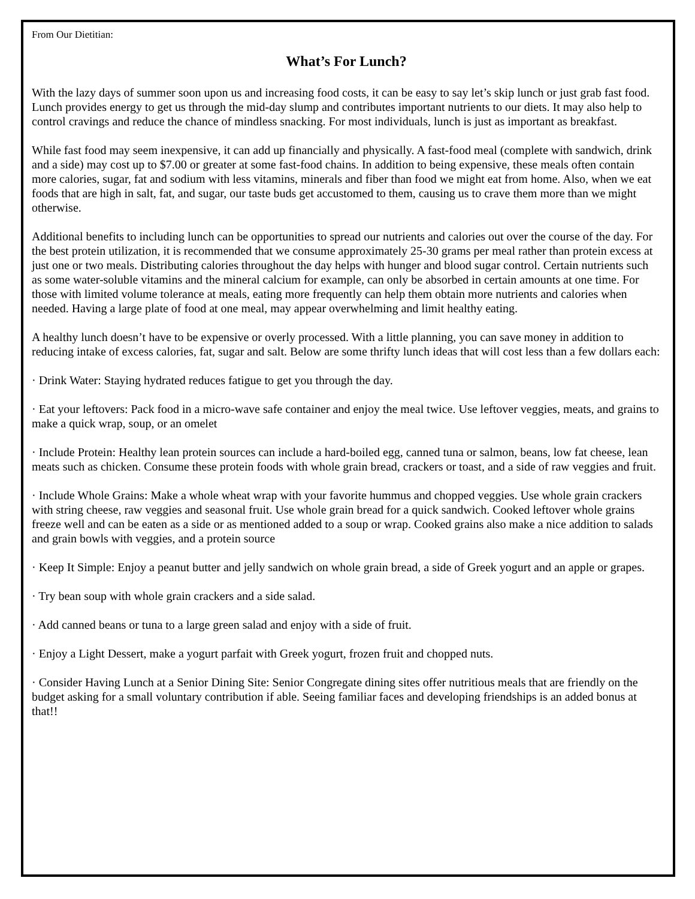From Our Dietitian:
What’s For Lunch?
With the lazy days of summer soon upon us and increasing food costs, it can be easy to say let’s skip lunch or just grab fast food. Lunch provides energy to get us through the mid-day slump and contributes important nutrients to our diets. It may also help to control cravings and reduce the chance of mindless snacking. For most individuals, lunch is just as important as breakfast.
While fast food may seem inexpensive, it can add up financially and physically. A fast-food meal (complete with sandwich, drink and a side) may cost up to $7.00 or greater at some fast-food chains. In addition to being expensive, these meals often contain more calories, sugar, fat and sodium with less vitamins, minerals and fiber than food we might eat from home. Also, when we eat foods that are high in salt, fat, and sugar, our taste buds get accustomed to them, causing us to crave them more than we might otherwise.
Additional benefits to including lunch can be opportunities to spread our nutrients and calories out over the course of the day. For the best protein utilization, it is recommended that we consume approximately 25-30 grams per meal rather than protein excess at just one or two meals. Distributing calories throughout the day helps with hunger and blood sugar control. Certain nutrients such as some water-soluble vitamins and the mineral calcium for example, can only be absorbed in certain amounts at one time. For those with limited volume tolerance at meals, eating more frequently can help them obtain more nutrients and calories when needed. Having a large plate of food at one meal, may appear overwhelming and limit healthy eating.
A healthy lunch doesn’t have to be expensive or overly processed. With a little planning, you can save money in addition to reducing intake of excess calories, fat, sugar and salt. Below are some thrifty lunch ideas that will cost less than a few dollars each:
· Drink Water: Staying hydrated reduces fatigue to get you through the day.
· Eat your leftovers: Pack food in a micro-wave safe container and enjoy the meal twice. Use leftover veggies, meats, and grains to make a quick wrap, soup, or an omelet
· Include Protein: Healthy lean protein sources can include a hard-boiled egg, canned tuna or salmon, beans, low fat cheese, lean meats such as chicken. Consume these protein foods with whole grain bread, crackers or toast, and a side of raw veggies and fruit.
· Include Whole Grains: Make a whole wheat wrap with your favorite hummus and chopped veggies. Use whole grain crackers with string cheese, raw veggies and seasonal fruit. Use whole grain bread for a quick sandwich. Cooked leftover whole grains freeze well and can be eaten as a side or as mentioned added to a soup or wrap. Cooked grains also make a nice addition to salads and grain bowls with veggies, and a protein source
· Keep It Simple: Enjoy a peanut butter and jelly sandwich on whole grain bread, a side of Greek yogurt and an apple or grapes.
· Try bean soup with whole grain crackers and a side salad.
· Add canned beans or tuna to a large green salad and enjoy with a side of fruit.
· Enjoy a Light Dessert, make a yogurt parfait with Greek yogurt, frozen fruit and chopped nuts.
· Consider Having Lunch at a Senior Dining Site: Senior Congregate dining sites offer nutritious meals that are friendly on the budget asking for a small voluntary contribution if able. Seeing familiar faces and developing friendships is an added bonus at that!!